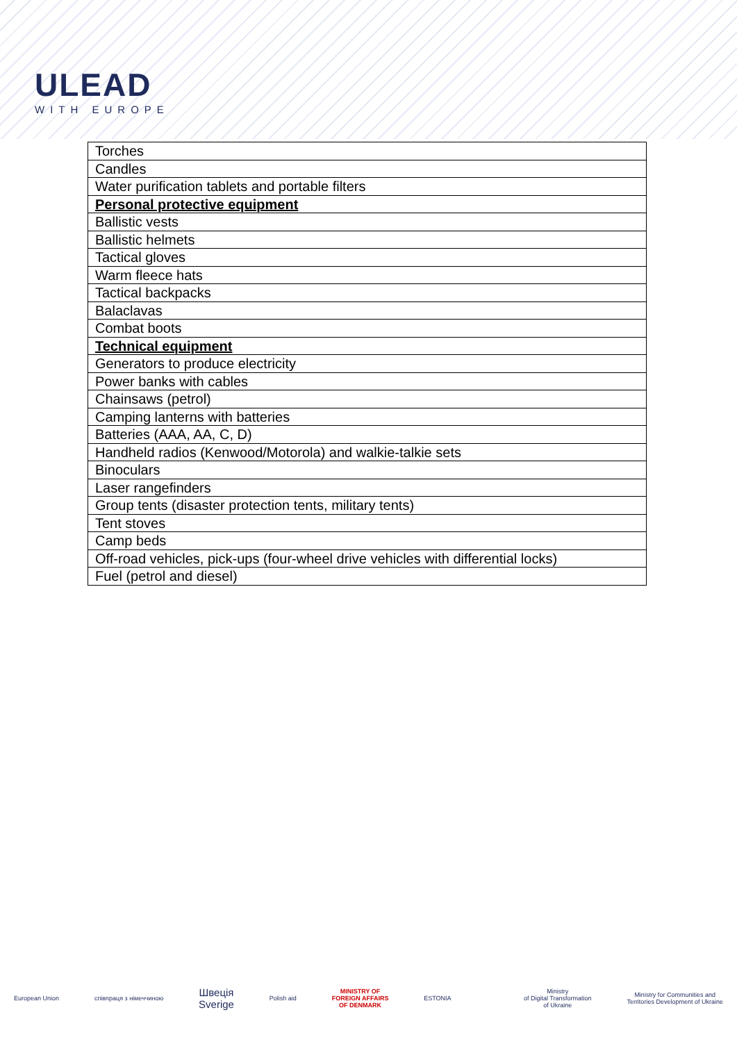ULEAD
WITH EUROPE
| Torches |
| Candles |
| Water purification tablets and portable filters |
| Personal protective equipment |
| Ballistic vests |
| Ballistic helmets |
| Tactical gloves |
| Warm fleece hats |
| Tactical backpacks |
| Balaclavas |
| Combat boots |
| Technical equipment |
| Generators to produce electricity |
| Power banks with cables |
| Chainsaws (petrol) |
| Camping lanterns with batteries |
| Batteries (AAA, AA, C, D) |
| Handheld radios (Kenwood/Motorola) and walkie-talkie sets |
| Binoculars |
| Laser rangefinders |
| Group tents (disaster protection tents, military tents) |
| Tent stoves |
| Camp beds |
| Off-road vehicles, pick-ups (four-wheel drive vehicles with differential locks) |
| Fuel (petrol and diesel) |
European Union співпраця з німеччиною
Швеція
Sverige
Polish aid
MINISTRY OF
FOREIGN AFFAIRS
OF DENMARK
ESTONIA
Ministry
of Digital Transformation
of Ukraine
Ministry for Communities and
Territories Development of Ukraine